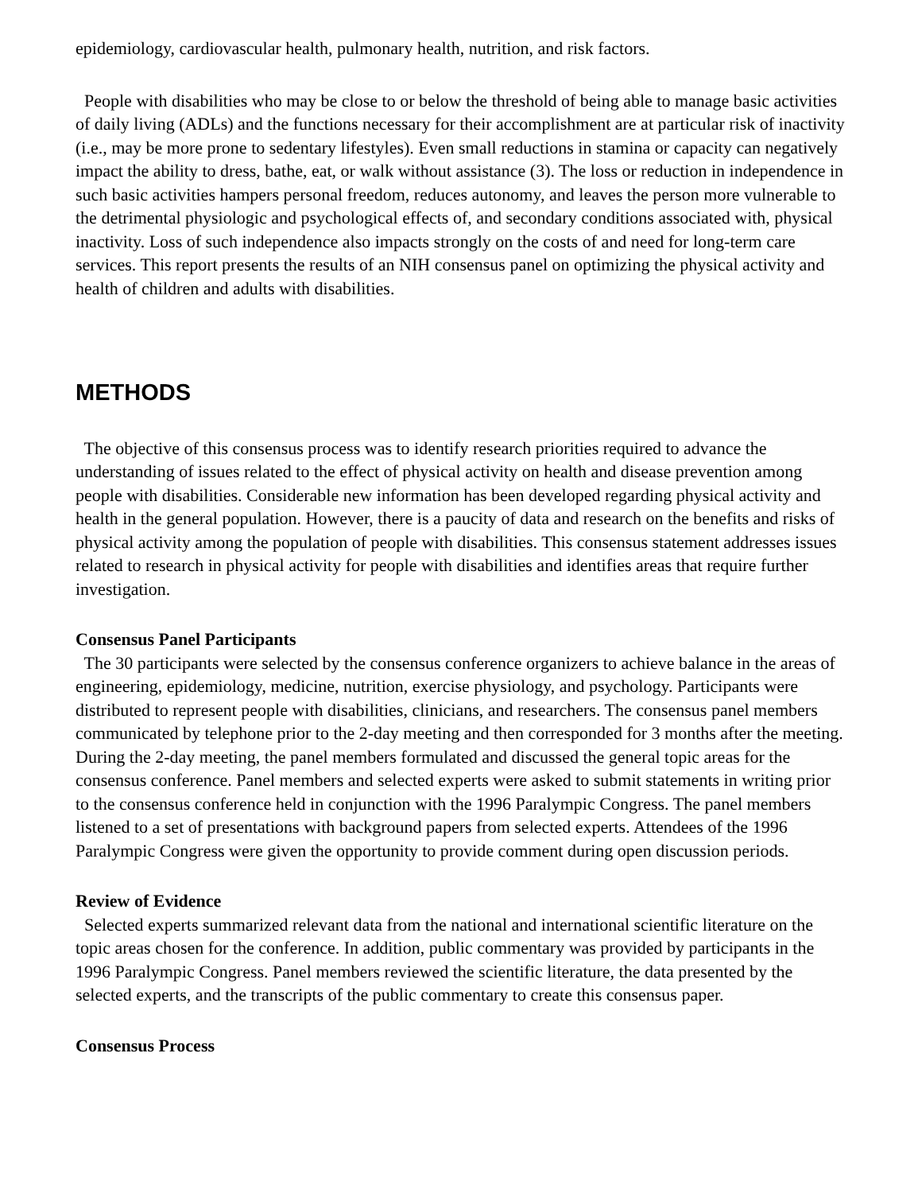epidemiology, cardiovascular health, pulmonary health, nutrition, and risk factors.
People with disabilities who may be close to or below the threshold of being able to manage basic activities of daily living (ADLs) and the functions necessary for their accomplishment are at particular risk of inactivity (i.e., may be more prone to sedentary lifestyles). Even small reductions in stamina or capacity can negatively impact the ability to dress, bathe, eat, or walk without assistance (3). The loss or reduction in independence in such basic activities hampers personal freedom, reduces autonomy, and leaves the person more vulnerable to the detrimental physiologic and psychological effects of, and secondary conditions associated with, physical inactivity. Loss of such independence also impacts strongly on the costs of and need for long-term care services. This report presents the results of an NIH consensus panel on optimizing the physical activity and health of children and adults with disabilities.
METHODS
The objective of this consensus process was to identify research priorities required to advance the understanding of issues related to the effect of physical activity on health and disease prevention among people with disabilities. Considerable new information has been developed regarding physical activity and health in the general population. However, there is a paucity of data and research on the benefits and risks of physical activity among the population of people with disabilities. This consensus statement addresses issues related to research in physical activity for people with disabilities and identifies areas that require further investigation.
Consensus Panel Participants
The 30 participants were selected by the consensus conference organizers to achieve balance in the areas of engineering, epidemiology, medicine, nutrition, exercise physiology, and psychology. Participants were distributed to represent people with disabilities, clinicians, and researchers. The consensus panel members communicated by telephone prior to the 2-day meeting and then corresponded for 3 months after the meeting. During the 2-day meeting, the panel members formulated and discussed the general topic areas for the consensus conference. Panel members and selected experts were asked to submit statements in writing prior to the consensus conference held in conjunction with the 1996 Paralympic Congress. The panel members listened to a set of presentations with background papers from selected experts. Attendees of the 1996 Paralympic Congress were given the opportunity to provide comment during open discussion periods.
Review of Evidence
Selected experts summarized relevant data from the national and international scientific literature on the topic areas chosen for the conference. In addition, public commentary was provided by participants in the 1996 Paralympic Congress. Panel members reviewed the scientific literature, the data presented by the selected experts, and the transcripts of the public commentary to create this consensus paper.
Consensus Process